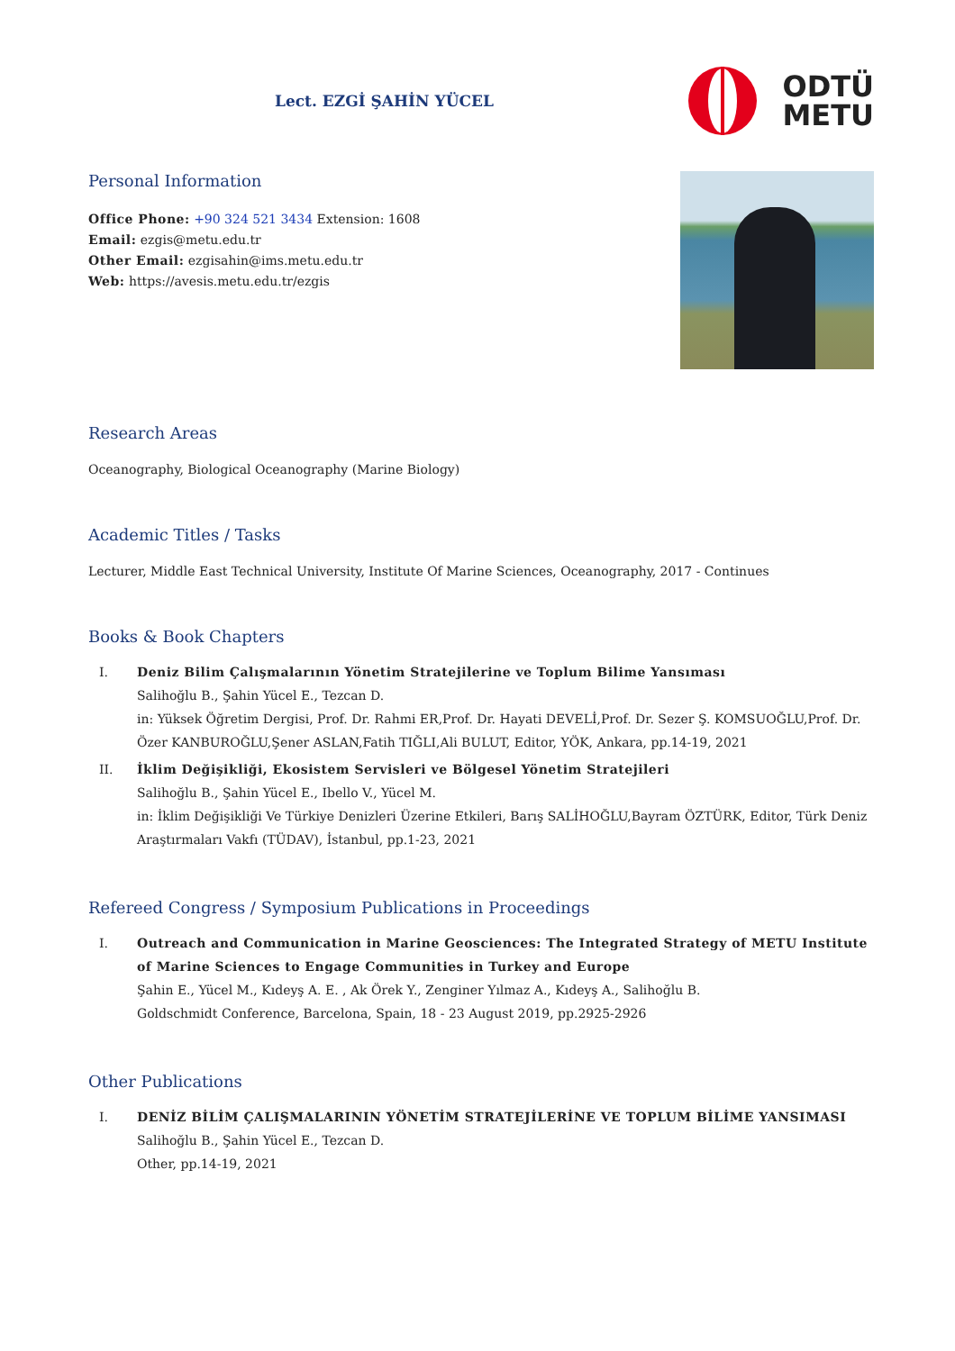Lect. EZGİ ŞAHİN YÜCEL
ODTÜ
METU
Personal Information
Office Phone: +90 324 521 3434 Extension: 1608
Email: ezgis@metu.edu.tr
Other Email: ezgisahin@ims.metu.edu.tr
Web: https://avesis.metu.edu.tr/ezgis
Research Areas
Oceanography, Biological Oceanography (Marine Biology)
Academic Titles / Tasks
Lecturer, Middle East Technical University, Institute Of Marine Sciences, Oceanography, 2017 - Continues
Books & Book Chapters
I. Deniz Bilim Çalışmalarının Yönetim Stratejilerine ve Toplum Bilime Yansıması
Salihoğlu B., Şahin Yücel E., Tezcan D.
in: Yüksek Öğretim Dergisi, Prof. Dr. Rahmi ER,Prof. Dr. Hayati DEVELİ,Prof. Dr. Sezer Ş. KOMSUOĞLU,Prof. Dr. Özer KANBUROĞLU,Şener ASLAN,Fatih TIĞLI,Ali BULUT, Editor, YÖK, Ankara, pp.14-19, 2021
II. İklim Değişikliği, Ekosistem Servisleri ve Bölgesel Yönetim Stratejileri
Salihoğlu B., Şahin Yücel E., Ibello V., Yücel M.
in: İklim Değişikliği Ve Türkiye Denizleri Üzerine Etkileri, Barış SALİHOĞLU,Bayram ÖZTÜRK, Editor, Türk Deniz Araştırmaları Vakfı (TÜDAV), İstanbul, pp.1-23, 2021
Refereed Congress / Symposium Publications in Proceedings
I. Outreach and Communication in Marine Geosciences: The Integrated Strategy of METU Institute of Marine Sciences to Engage Communities in Turkey and Europe
Şahin E., Yücel M., Kıdeyş A. E. , Ak Örek Y., Zenginer Yılmaz A., Kıdeyş A., Salihoğlu B.
Goldschmidt Conference, Barcelona, Spain, 18 - 23 August 2019, pp.2925-2926
Other Publications
I. DENİZ BİLİM ÇALIŞMALARININ YÖNETİM STRATEJİLERİNE VE TOPLUM BİLİME YANSIMASI
Salihoğlu B., Şahin Yücel E., Tezcan D.
Other, pp.14-19, 2021